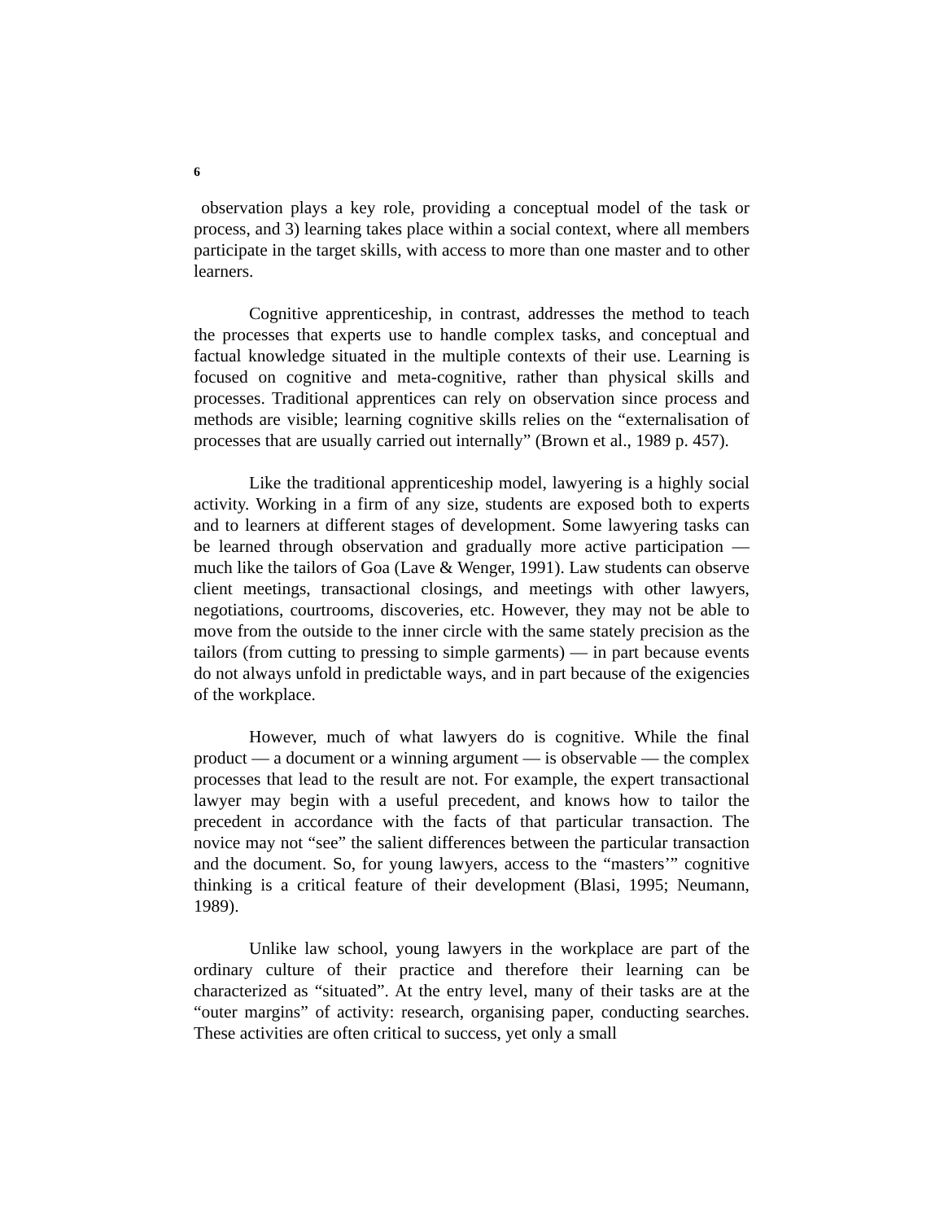6
observation plays a key role, providing a conceptual model of the task or process, and 3) learning takes place within a social context, where all members participate in the target skills, with access to more than one master and to other learners.
Cognitive apprenticeship, in contrast, addresses the method to teach the processes that experts use to handle complex tasks, and conceptual and factual knowledge situated in the multiple contexts of their use. Learning is focused on cognitive and meta-cognitive, rather than physical skills and processes. Traditional apprentices can rely on observation since process and methods are visible; learning cognitive skills relies on the “externalisation of processes that are usually carried out internally” (Brown et al., 1989 p. 457).
Like the traditional apprenticeship model, lawyering is a highly social activity. Working in a firm of any size, students are exposed both to experts and to learners at different stages of development. Some lawyering tasks can be learned through observation and gradually more active participation — much like the tailors of Goa (Lave & Wenger, 1991). Law students can observe client meetings, transactional closings, and meetings with other lawyers, negotiations, courtrooms, discoveries, etc. However, they may not be able to move from the outside to the inner circle with the same stately precision as the tailors (from cutting to pressing to simple garments) — in part because events do not always unfold in predictable ways, and in part because of the exigencies of the workplace.
However, much of what lawyers do is cognitive. While the final product — a document or a winning argument — is observable — the complex processes that lead to the result are not. For example, the expert transactional lawyer may begin with a useful precedent, and knows how to tailor the precedent in accordance with the facts of that particular transaction. The novice may not “see” the salient differences between the particular transaction and the document. So, for young lawyers, access to the “masters’” cognitive thinking is a critical feature of their development (Blasi, 1995; Neumann, 1989).
Unlike law school, young lawyers in the workplace are part of the ordinary culture of their practice and therefore their learning can be characterized as “situated”. At the entry level, many of their tasks are at the “outer margins” of activity: research, organising paper, conducting searches. These activities are often critical to success, yet only a small